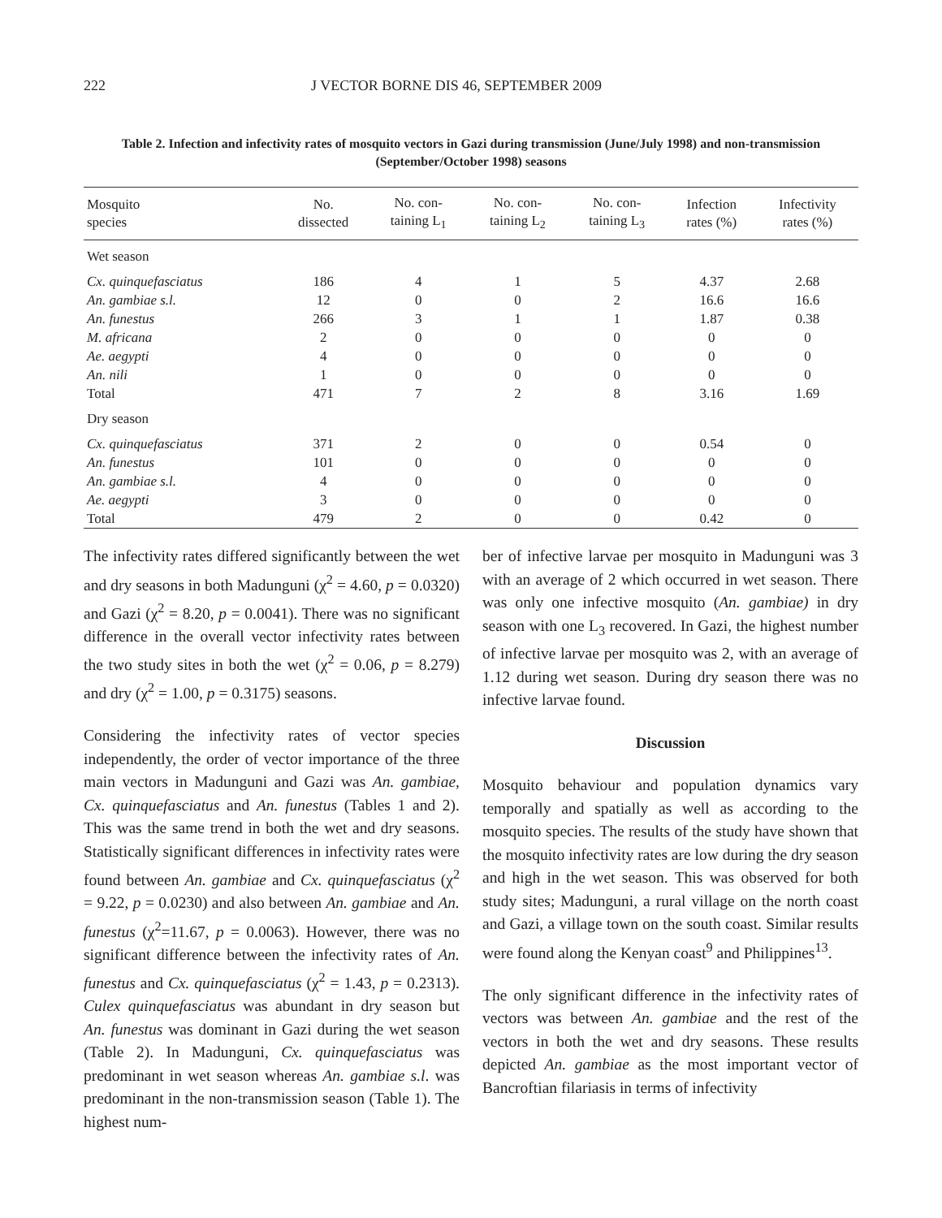222 J VECTOR BORNE DIS 46, SEPTEMBER 2009
Table 2. Infection and infectivity rates of mosquito vectors in Gazi during transmission (June/July 1998) and non-transmission (September/October 1998) seasons
| Mosquito species | No. dissected | No. con- taining L<sub>1</sub> | No. con- taining L<sub>2</sub> | No. con- taining L<sub>3</sub> | Infection rates (%) | Infectivity rates (%) |
| --- | --- | --- | --- | --- | --- | --- |
| Wet season | | | | | | |
| Cx. quinquefasciatus | 186 | 4 | 1 | 5 | 4.37 | 2.68 |
| An. gambiae s.l. | 12 | 0 | 0 | 2 | 16.6 | 16.6 |
| An. funestus | 266 | 3 | 1 | 1 | 1.87 | 0.38 |
| M. africana | 2 | 0 | 0 | 0 | 0 | 0 |
| Ae. aegypti | 4 | 0 | 0 | 0 | 0 | 0 |
| An. nili | 1 | 0 | 0 | 0 | 0 | 0 |
| Total | 471 | 7 | 2 | 8 | 3.16 | 1.69 |
| Dry season | | | | | | |
| Cx. quinquefasciatus | 371 | 2 | 0 | 0 | 0.54 | 0 |
| An. funestus | 101 | 0 | 0 | 0 | 0 | 0 |
| An. gambiae s.l. | 4 | 0 | 0 | 0 | 0 | 0 |
| Ae. aegypti | 3 | 0 | 0 | 0 | 0 | 0 |
| Total | 479 | 2 | 0 | 0 | 0.42 | 0 |
The infectivity rates differed significantly between the wet and dry seasons in both Madunguni (χ<sup>2</sup> = 4.60, p = 0.0320) and Gazi (χ<sup>2</sup> = 8.20, p = 0.0041). There was no significant difference in the overall vector infectivity rates between the two study sites in both the wet (χ<sup>2</sup> = 0.06, p = 8.279) and dry (χ<sup>2</sup> = 1.00, p = 0.3175) seasons.
Considering the infectivity rates of vector species independently, the order of vector importance of the three main vectors in Madunguni and Gazi was An. gambiae, Cx. quinquefasciatus and An. funestus (Tables 1 and 2). This was the same trend in both the wet and dry seasons. Statistically significant differences in infectivity rates were found between An. gambiae and Cx. quinquefasciatus (χ<sup>2</sup> = 9.22, p = 0.0230) and also between An. gambiae and An. funestus (χ<sup>2</sup>=11.67, p = 0.0063). However, there was no significant difference between the infectivity rates of An. funestus and Cx. quinquefasciatus (χ<sup>2</sup> = 1.43, p = 0.2313). Culex quinquefasciatus was abundant in dry season but An. funestus was dominant in Gazi during the wet season (Table 2). In Madunguni, Cx. quinquefasciatus was predominant in wet season whereas An. gambiae s.l. was predominant in the non-transmission season (Table 1). The highest num-
ber of infective larvae per mosquito in Madunguni was 3 with an average of 2 which occurred in wet season. There was only one infective mosquito (An. gambiae) in dry season with one L<sub>3</sub> recovered. In Gazi, the highest number of infective larvae per mosquito was 2, with an average of 1.12 during wet season. During dry season there was no infective larvae found.
Discussion
Mosquito behaviour and population dynamics vary temporally and spatially as well as according to the mosquito species. The results of the study have shown that the mosquito infectivity rates are low during the dry season and high in the wet season. This was observed for both study sites; Madunguni, a rural village on the north coast and Gazi, a village town on the south coast. Similar results were found along the Kenyan coast<sup>9</sup> and Philippines<sup>13</sup>.
The only significant difference in the infectivity rates of vectors was between An. gambiae and the rest of the vectors in both the wet and dry seasons. These results depicted An. gambiae as the most important vector of Bancroftian filariasis in terms of infectivity